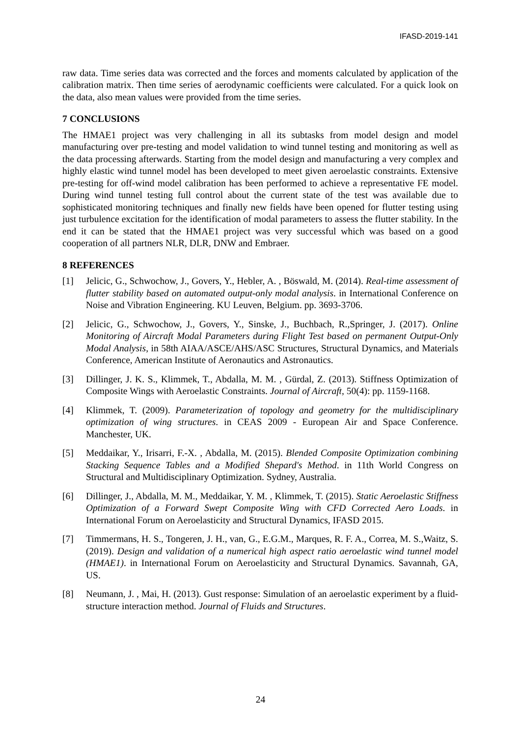IFASD-2019-141
raw data. Time series data was corrected and the forces and moments calculated by application of the calibration matrix. Then time series of aerodynamic coefficients were calculated. For a quick look on the data, also mean values were provided from the time series.
7 CONCLUSIONS
The HMAE1 project was very challenging in all its subtasks from model design and model manufacturing over pre-testing and model validation to wind tunnel testing and monitoring as well as the data processing afterwards. Starting from the model design and manufacturing a very complex and highly elastic wind tunnel model has been developed to meet given aeroelastic constraints. Extensive pre-testing for off-wind model calibration has been performed to achieve a representative FE model. During wind tunnel testing full control about the current state of the test was available due to sophisticated monitoring techniques and finally new fields have been opened for flutter testing using just turbulence excitation for the identification of modal parameters to assess the flutter stability. In the end it can be stated that the HMAE1 project was very successful which was based on a good cooperation of all partners NLR, DLR, DNW and Embraer.
8 REFERENCES
[1] Jelicic, G., Schwochow, J., Govers, Y., Hebler, A. , Böswald, M. (2014). Real-time assessment of flutter stability based on automated output-only modal analysis. in International Conference on Noise and Vibration Engineering. KU Leuven, Belgium. pp. 3693-3706.
[2] Jelicic, G., Schwochow, J., Govers, Y., Sinske, J., Buchbach, R.,Springer, J. (2017). Online Monitoring of Aircraft Modal Parameters during Flight Test based on permanent Output-Only Modal Analysis, in 58th AIAA/ASCE/AHS/ASC Structures, Structural Dynamics, and Materials Conference, American Institute of Aeronautics and Astronautics.
[3] Dillinger, J. K. S., Klimmek, T., Abdalla, M. M. , Gürdal, Z. (2013). Stiffness Optimization of Composite Wings with Aeroelastic Constraints. Journal of Aircraft, 50(4): pp. 1159-1168.
[4] Klimmek, T. (2009). Parameterization of topology and geometry for the multidisciplinary optimization of wing structures. in CEAS 2009 - European Air and Space Conference. Manchester, UK.
[5] Meddaikar, Y., Irisarri, F.-X. , Abdalla, M. (2015). Blended Composite Optimization combining Stacking Sequence Tables and a Modified Shepard's Method. in 11th World Congress on Structural and Multidisciplinary Optimization. Sydney, Australia.
[6] Dillinger, J., Abdalla, M. M., Meddaikar, Y. M. , Klimmek, T. (2015). Static Aeroelastic Stiffness Optimization of a Forward Swept Composite Wing with CFD Corrected Aero Loads. in International Forum on Aeroelasticity and Structural Dynamics, IFASD 2015.
[7] Timmermans, H. S., Tongeren, J. H., van, G., E.G.M., Marques, R. F. A., Correa, M. S.,Waitz, S. (2019). Design and validation of a numerical high aspect ratio aeroelastic wind tunnel model (HMAE1). in International Forum on Aeroelasticity and Structural Dynamics. Savannah, GA, US.
[8] Neumann, J. , Mai, H. (2013). Gust response: Simulation of an aeroelastic experiment by a fluid-structure interaction method. Journal of Fluids and Structures.
24